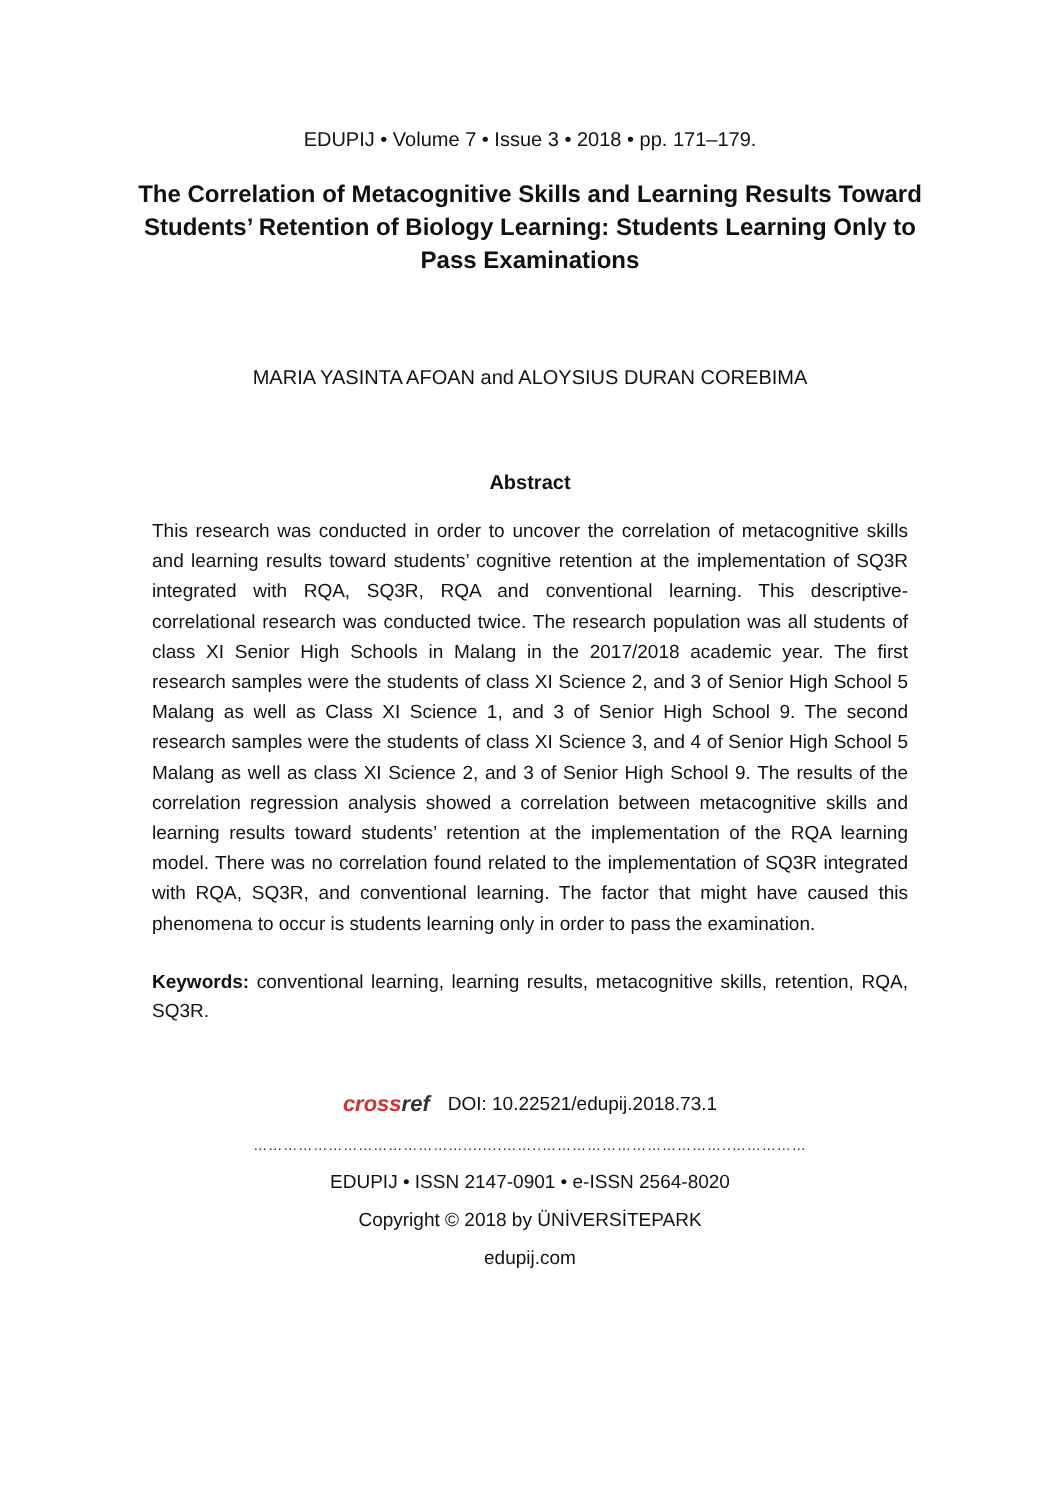EDUPIJ • Volume 7 • Issue 3 • 2018 • pp. 171–179.
The Correlation of Metacognitive Skills and Learning Results Toward Students’ Retention of Biology Learning: Students Learning Only to Pass Examinations
MARIA YASINTA AFOAN and ALOYSIUS DURAN COREBIMA
Abstract
This research was conducted in order to uncover the correlation of metacognitive skills and learning results toward students’ cognitive retention at the implementation of SQ3R integrated with RQA, SQ3R, RQA and conventional learning. This descriptive-correlational research was conducted twice. The research population was all students of class XI Senior High Schools in Malang in the 2017/2018 academic year. The first research samples were the students of class XI Science 2, and 3 of Senior High School 5 Malang as well as Class XI Science 1, and 3 of Senior High School 9. The second research samples were the students of class XI Science 3, and 4 of Senior High School 5 Malang as well as class XI Science 2, and 3 of Senior High School 9. The results of the correlation regression analysis showed a correlation between metacognitive skills and learning results toward students’ retention at the implementation of the RQA learning model. There was no correlation found related to the implementation of SQ3R integrated with RQA, SQ3R, and conventional learning. The factor that might have caused this phenomena to occur is students learning only in order to pass the examination.
Keywords: conventional learning, learning results, metacognitive skills, retention, RQA, SQ3R.
crossref DOI: 10.22521/edupij.2018.73.1
……………………………………........……..………………………………..……………
EDUPIJ • ISSN 2147-0901 • e-ISSN 2564-8020
Copyright © 2018 by ÜNİVERSİTEPARK
edupij.com